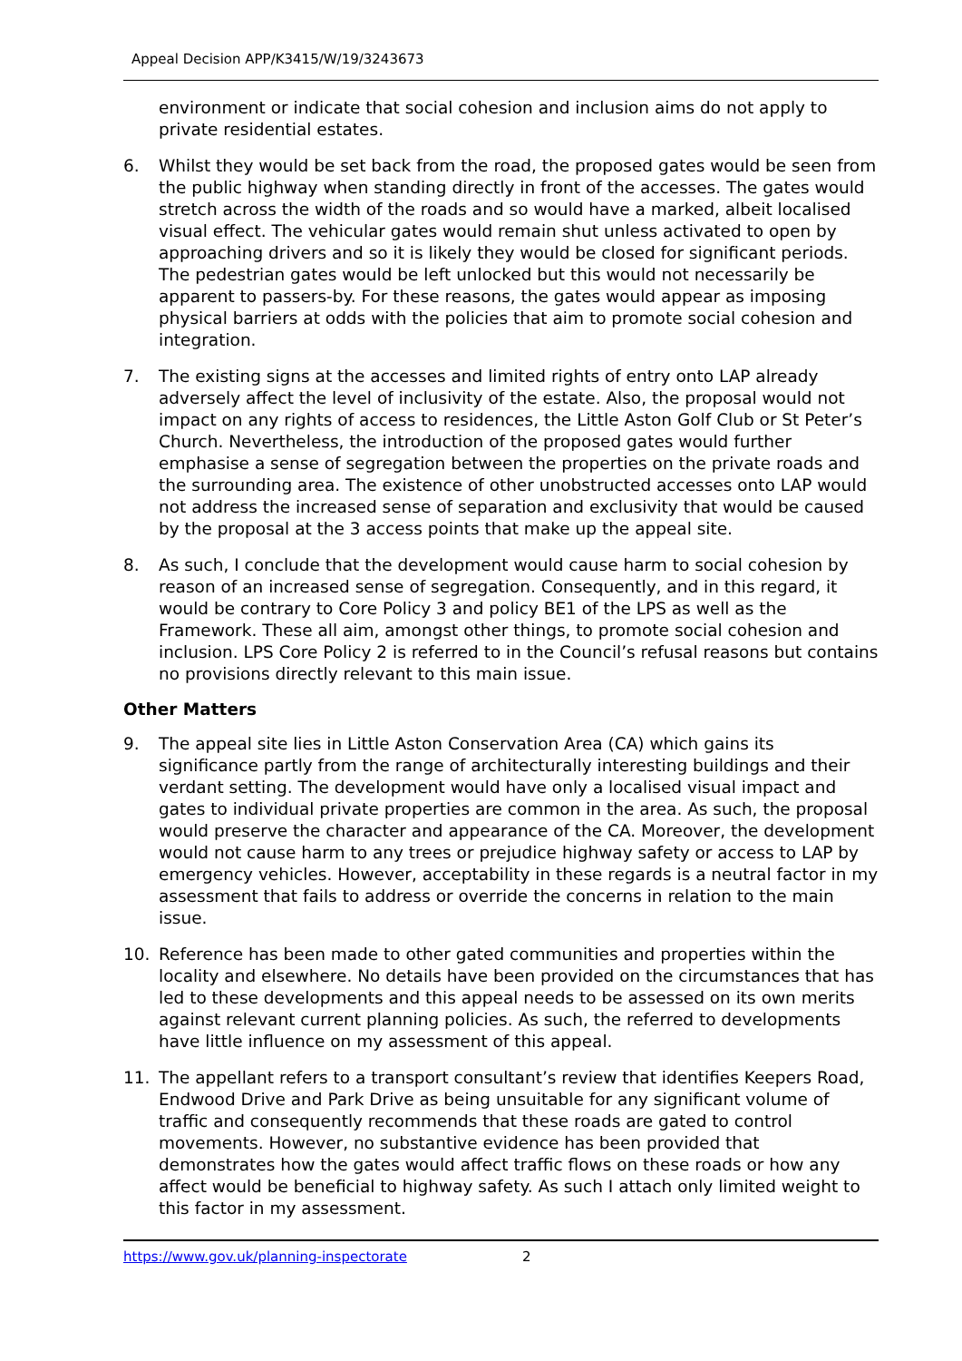Appeal Decision APP/K3415/W/19/3243673
environment or indicate that social cohesion and inclusion aims do not apply to private residential estates.
6. Whilst they would be set back from the road, the proposed gates would be seen from the public highway when standing directly in front of the accesses. The gates would stretch across the width of the roads and so would have a marked, albeit localised visual effect. The vehicular gates would remain shut unless activated to open by approaching drivers and so it is likely they would be closed for significant periods. The pedestrian gates would be left unlocked but this would not necessarily be apparent to passers-by. For these reasons, the gates would appear as imposing physical barriers at odds with the policies that aim to promote social cohesion and integration.
7. The existing signs at the accesses and limited rights of entry onto LAP already adversely affect the level of inclusivity of the estate. Also, the proposal would not impact on any rights of access to residences, the Little Aston Golf Club or St Peter’s Church. Nevertheless, the introduction of the proposed gates would further emphasise a sense of segregation between the properties on the private roads and the surrounding area. The existence of other unobstructed accesses onto LAP would not address the increased sense of separation and exclusivity that would be caused by the proposal at the 3 access points that make up the appeal site.
8. As such, I conclude that the development would cause harm to social cohesion by reason of an increased sense of segregation. Consequently, and in this regard, it would be contrary to Core Policy 3 and policy BE1 of the LPS as well as the Framework. These all aim, amongst other things, to promote social cohesion and inclusion. LPS Core Policy 2 is referred to in the Council’s refusal reasons but contains no provisions directly relevant to this main issue.
Other Matters
9. The appeal site lies in Little Aston Conservation Area (CA) which gains its significance partly from the range of architecturally interesting buildings and their verdant setting. The development would have only a localised visual impact and gates to individual private properties are common in the area. As such, the proposal would preserve the character and appearance of the CA. Moreover, the development would not cause harm to any trees or prejudice highway safety or access to LAP by emergency vehicles. However, acceptability in these regards is a neutral factor in my assessment that fails to address or override the concerns in relation to the main issue.
10. Reference has been made to other gated communities and properties within the locality and elsewhere. No details have been provided on the circumstances that has led to these developments and this appeal needs to be assessed on its own merits against relevant current planning policies. As such, the referred to developments have little influence on my assessment of this appeal.
11. The appellant refers to a transport consultant’s review that identifies Keepers Road, Endwood Drive and Park Drive as being unsuitable for any significant volume of traffic and consequently recommends that these roads are gated to control movements. However, no substantive evidence has been provided that demonstrates how the gates would affect traffic flows on these roads or how any affect would be beneficial to highway safety. As such I attach only limited weight to this factor in my assessment.
https://www.gov.uk/planning-inspectorate 2